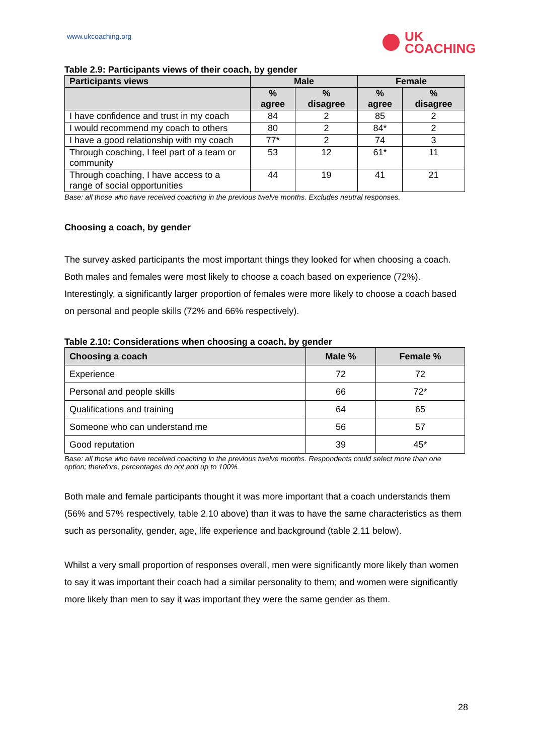www.ukcoaching.org
UK
COACHING
Table 2.9: Participants views of their coach, by gender
| Participants views | Male | | Female | |
| --- | --- | --- | --- | --- |
| | % agree | % disagree | % agree | % disagree |
| I have confidence and trust in my coach | 84 | 2 | 85 | 2 |
| I would recommend my coach to others | 80 | 2 | 84* | 2 |
| I have a good relationship with my coach | 77* | 2 | 74 | 3 |
| Through coaching, I feel part of a team or community | 53 | 12 | 61* | 11 |
| Through coaching, I have access to a range of social opportunities | 44 | 19 | 41 | 21 |
Base: all those who have received coaching in the previous twelve months. Excludes neutral responses.
Choosing a coach, by gender
The survey asked participants the most important things they looked for when choosing a coach. Both males and females were most likely to choose a coach based on experience (72%). Interestingly, a significantly larger proportion of females were more likely to choose a coach based on personal and people skills (72% and 66% respectively).
Table 2.10: Considerations when choosing a coach, by gender
| Choosing a coach | Male % | Female % |
| --- | --- | --- |
| Experience | 72 | 72 |
| Personal and people skills | 66 | 72* |
| Qualifications and training | 64 | 65 |
| Someone who can understand me | 56 | 57 |
| Good reputation | 39 | 45* |
Base: all those who have received coaching in the previous twelve months. Respondents could select more than one option; therefore, percentages do not add up to 100%.
Both male and female participants thought it was more important that a coach understands them (56% and 57% respectively, table 2.10 above) than it was to have the same characteristics as them such as personality, gender, age, life experience and background (table 2.11 below).
Whilst a very small proportion of responses overall, men were significantly more likely than women to say it was important their coach had a similar personality to them; and women were significantly more likely than men to say it was important they were the same gender as them.
28